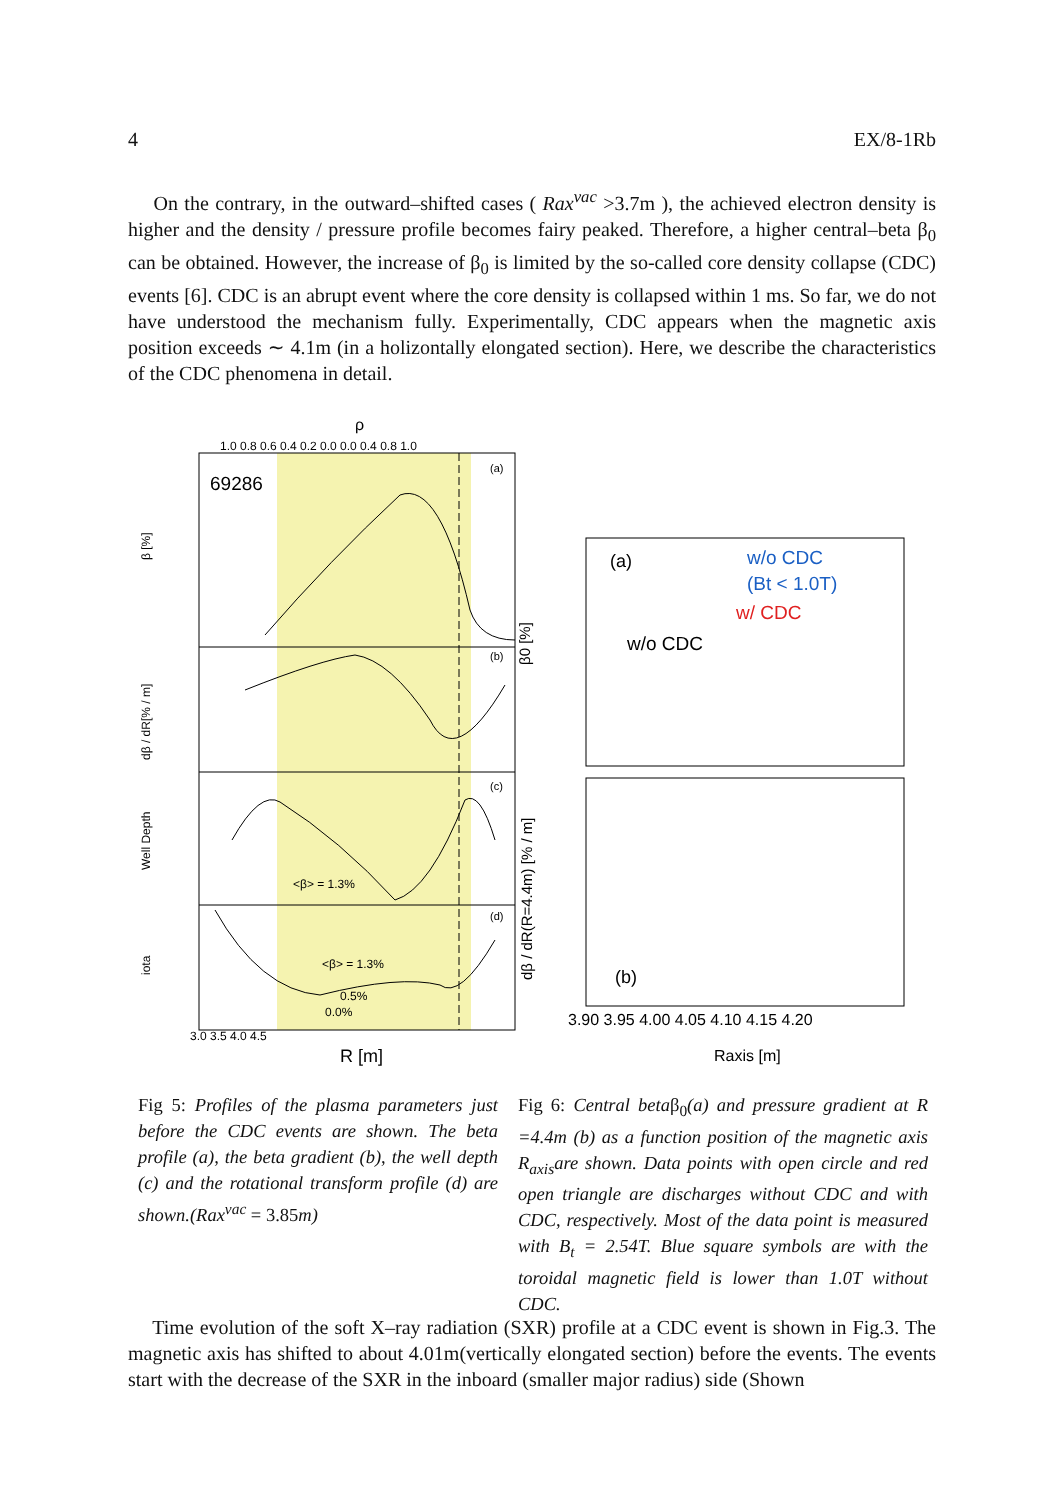4 EX/8-1Rb
On the contrary, in the outward–shifted cases ( Rax<sup>vac</sup> >3.7m ), the achieved electron density is higher and the density / pressure profile becomes fairy peaked. Therefore, a higher central–beta β<sub>0</sub> can be obtained. However, the increase of β<sub>0</sub> is limited by the so-called core density collapse (CDC) events [6]. CDC is an abrupt event where the core density is collapsed within 1 ms. So far, we do not have understood the mechanism fully. Experimentally, CDC appears when the magnetic axis position exceeds ∼ 4.1m (in a holizontally elongated section). Here, we describe the characteristics of the CDC phenomena in detail.
ρ
1.0 0.8 0.6 0.4 0.2 0.0 0.0 0.4 0.8 1.0
69286
(a)
(b)
(c)
(d)
β [%]
dβ / dR[% / m]
Well Depth
iota
<β> = 1.3%
<β> = 1.3%
0.5%
0.0%
3.0 3.5 4.0 4.5
R [m]
(a)
w/o CDC
(Bt < 1.0T)
w/ CDC
w/o CDC
(b)
β0 [%]
dβ / dR(R=4.4m) [% / m]
3.90 3.95 4.00 4.05 4.10 4.15 4.20
Raxis [m]
Fig 5: Profiles of the plasma parameters just before the CDC events are shown. The beta profile (a), the beta gradient (b), the well depth (c) and the rotational transform profile (d) are shown.(Rax<sup>vac</sup> = 3.85m)
Fig 6: Central betaβ<sub>0</sub>(a) and pressure gradient at R =4.4m (b) as a function position of the magnetic axis R<sub>axis</sub>are shown. Data points with open circle and red open triangle are discharges without CDC and with CDC, respectively. Most of the data point is measured with B<sub>t</sub> = 2.54T. Blue square symbols are with the toroidal magnetic field is lower than 1.0T without CDC.
Time evolution of the soft X–ray radiation (SXR) profile at a CDC event is shown in Fig.3. The magnetic axis has shifted to about 4.01m(vertically elongated section) before the events. The events start with the decrease of the SXR in the inboard (smaller major radius) side (Shown